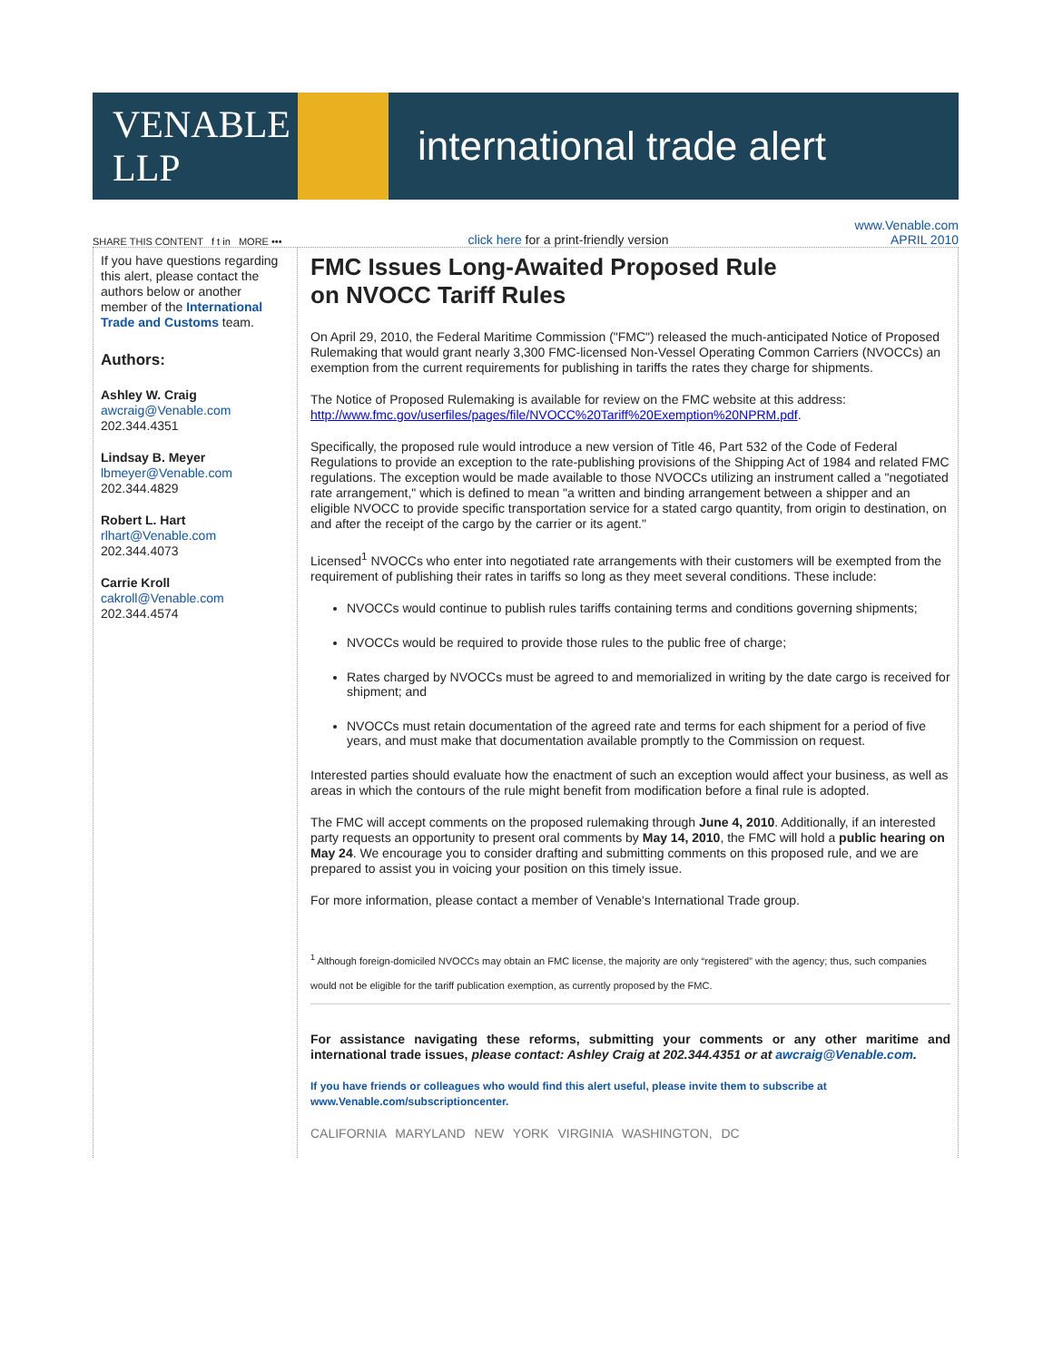VENABLE LLP
international trade alert
SHARE THIS CONTENT f t in MORE ••• click here for a print-friendly version www.Venable.com
APRIL 2010
If you have questions regarding this alert, please contact the authors below or another member of the International Trade and Customs team.
Authors:
Ashley W. Craig
awcraig@Venable.com
202.344.4351
Lindsay B. Meyer
lbmeyer@Venable.com
202.344.4829
Robert L. Hart
rlhart@Venable.com
202.344.4073
Carrie Kroll
cakroll@Venable.com
202.344.4574
FMC Issues Long-Awaited Proposed Rule
on NVOCC Tariff Rules
On April 29, 2010, the Federal Maritime Commission ("FMC") released the much-anticipated Notice of Proposed Rulemaking that would grant nearly 3,300 FMC-licensed Non-Vessel Operating Common Carriers (NVOCCs) an exemption from the current requirements for publishing in tariffs the rates they charge for shipments.
The Notice of Proposed Rulemaking is available for review on the FMC website at this address: http://www.fmc.gov/userfiles/pages/file/NVOCC%20Tariff%20Exemption%20NPRM.pdf.
Specifically, the proposed rule would introduce a new version of Title 46, Part 532 of the Code of Federal Regulations to provide an exception to the rate-publishing provisions of the Shipping Act of 1984 and related FMC regulations. The exception would be made available to those NVOCCs utilizing an instrument called a "negotiated rate arrangement," which is defined to mean "a written and binding arrangement between a shipper and an eligible NVOCC to provide specific transportation service for a stated cargo quantity, from origin to destination, on and after the receipt of the cargo by the carrier or its agent."
Licensed<sup>1</sup> NVOCCs who enter into negotiated rate arrangements with their customers will be exempted from the requirement of publishing their rates in tariffs so long as they meet several conditions. These include:
NVOCCs would continue to publish rules tariffs containing terms and conditions governing shipments;
NVOCCs would be required to provide those rules to the public free of charge;
Rates charged by NVOCCs must be agreed to and memorialized in writing by the date cargo is received for shipment; and
NVOCCs must retain documentation of the agreed rate and terms for each shipment for a period of five years, and must make that documentation available promptly to the Commission on request.
Interested parties should evaluate how the enactment of such an exception would affect your business, as well as areas in which the contours of the rule might benefit from modification before a final rule is adopted.
The FMC will accept comments on the proposed rulemaking through June 4, 2010. Additionally, if an interested party requests an opportunity to present oral comments by May 14, 2010, the FMC will hold a public hearing on May 24. We encourage you to consider drafting and submitting comments on this proposed rule, and we are prepared to assist you in voicing your position on this timely issue.
For more information, please contact a member of Venable's International Trade group.
<sup>1</sup> Although foreign-domiciled NVOCCs may obtain an FMC license, the majority are only “registered” with the agency; thus, such companies would not be eligible for the tariff publication exemption, as currently proposed by the FMC.
For assistance navigating these reforms, submitting your comments or any other maritime and international trade issues, please contact: Ashley Craig at 202.344.4351 or at awcraig@Venable.com.
If you have friends or colleagues who would find this alert useful, please invite them to subscribe at www.Venable.com/subscriptioncenter.
CALIFORNIA MARYLAND NEW YORK VIRGINIA WASHINGTON, DC